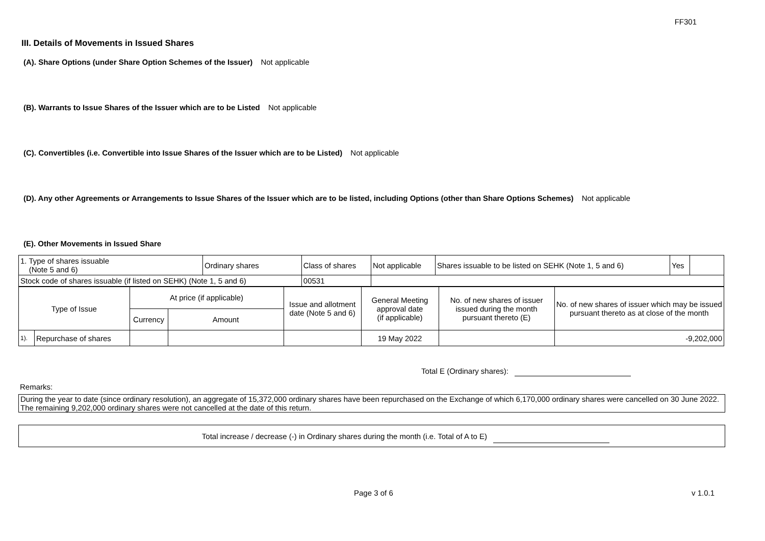FF301
III. Details of Movements in Issued Shares
(A). Share Options (under Share Option Schemes of the Issuer) Not applicable
(B). Warrants to Issue Shares of the Issuer which are to be Listed Not applicable
(C). Convertibles (i.e. Convertible into Issue Shares of the Issuer which are to be Listed) Not applicable
(D). Any other Agreements or Arrangements to Issue Shares of the Issuer which are to be listed, including Options (other than Share Options Schemes) Not applicable
(E). Other Movements in Issued Share
| 1. Type of shares issuable (Note 5 and 6) | Ordinary shares | Class of shares | Not applicable | Shares issuable to be listed on SEHK (Note 1, 5 and 6) | Yes | |
| Stock code of shares issuable (if listed on SEHK) (Note 1, 5 and 6) | | 00531 | | | | |
| Type of Issue | | At price (if applicable) | | Issue and allotment date (Note 5 and 6) | General Meeting approval date (if applicable) | No. of new shares of issuer issued during the month pursuant thereto (E) | No. of new shares of issuer which may be issued pursuant thereto as at close of the month |
| | | Currency | Amount | | | | |
| 1). | Repurchase of shares | | | | 19 May 2022 | | -9,202,000 |
Total E (Ordinary shares):
Remarks:
During the year to date (since ordinary resolution), an aggregate of 15,372,000 ordinary shares have been repurchased on the Exchange of which 6,170,000 ordinary shares were cancelled on 30 June 2022. The remaining 9,202,000 ordinary shares were not cancelled at the date of this return.
Total increase / decrease (-) in Ordinary shares during the month (i.e. Total of A to E)
Page 3 of 6 v 1.0.1